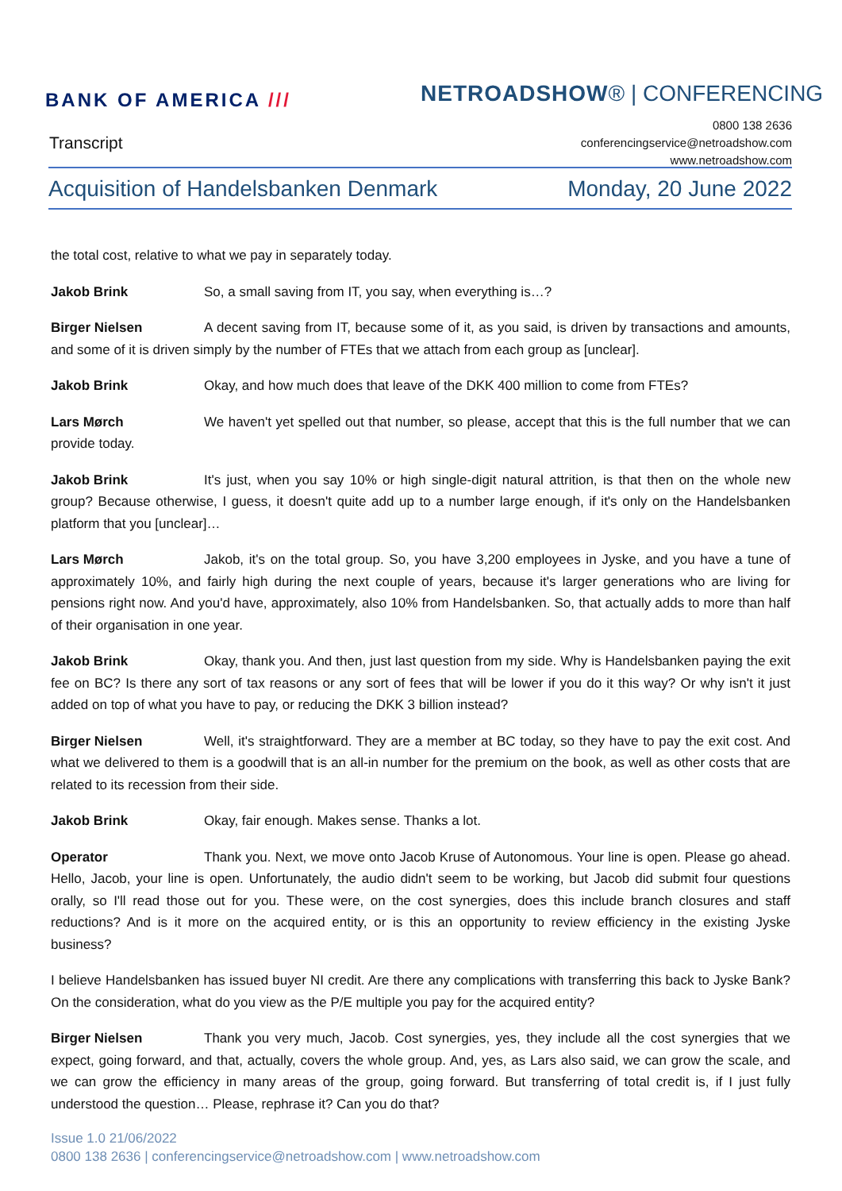BANK OF AMERICA /// NETROADSHOW® | CONFERENCING
Transcript
0800 138 2636
conferencingservice@netroadshow.com
www.netroadshow.com
Acquisition of Handelsbanken Denmark Monday, 20 June 2022
the total cost, relative to what we pay in separately today.
Jakob Brink So, a small saving from IT, you say, when everything is…?
Birger Nielsen A decent saving from IT, because some of it, as you said, is driven by transactions and amounts, and some of it is driven simply by the number of FTEs that we attach from each group as [unclear].
Jakob Brink Okay, and how much does that leave of the DKK 400 million to come from FTEs?
Lars Mørch We haven't yet spelled out that number, so please, accept that this is the full number that we can provide today.
Jakob Brink It's just, when you say 10% or high single-digit natural attrition, is that then on the whole new group? Because otherwise, I guess, it doesn't quite add up to a number large enough, if it's only on the Handelsbanken platform that you [unclear]…
Lars Mørch Jakob, it's on the total group. So, you have 3,200 employees in Jyske, and you have a tune of approximately 10%, and fairly high during the next couple of years, because it's larger generations who are living for pensions right now. And you'd have, approximately, also 10% from Handelsbanken. So, that actually adds to more than half of their organisation in one year.
Jakob Brink Okay, thank you. And then, just last question from my side. Why is Handelsbanken paying the exit fee on BC? Is there any sort of tax reasons or any sort of fees that will be lower if you do it this way? Or why isn't it just added on top of what you have to pay, or reducing the DKK 3 billion instead?
Birger Nielsen Well, it's straightforward. They are a member at BC today, so they have to pay the exit cost. And what we delivered to them is a goodwill that is an all-in number for the premium on the book, as well as other costs that are related to its recession from their side.
Jakob Brink Okay, fair enough. Makes sense. Thanks a lot.
Operator Thank you. Next, we move onto Jacob Kruse of Autonomous. Your line is open. Please go ahead. Hello, Jacob, your line is open. Unfortunately, the audio didn't seem to be working, but Jacob did submit four questions orally, so I'll read those out for you. These were, on the cost synergies, does this include branch closures and staff reductions? And is it more on the acquired entity, or is this an opportunity to review efficiency in the existing Jyske business?
I believe Handelsbanken has issued buyer NI credit. Are there any complications with transferring this back to Jyske Bank? On the consideration, what do you view as the P/E multiple you pay for the acquired entity?
Birger Nielsen Thank you very much, Jacob. Cost synergies, yes, they include all the cost synergies that we expect, going forward, and that, actually, covers the whole group. And, yes, as Lars also said, we can grow the scale, and we can grow the efficiency in many areas of the group, going forward. But transferring of total credit is, if I just fully understood the question… Please, rephrase it? Can you do that?
Issue 1.0 21/06/2022
0800 138 2636 | conferencingservice@netroadshow.com | www.netroadshow.com